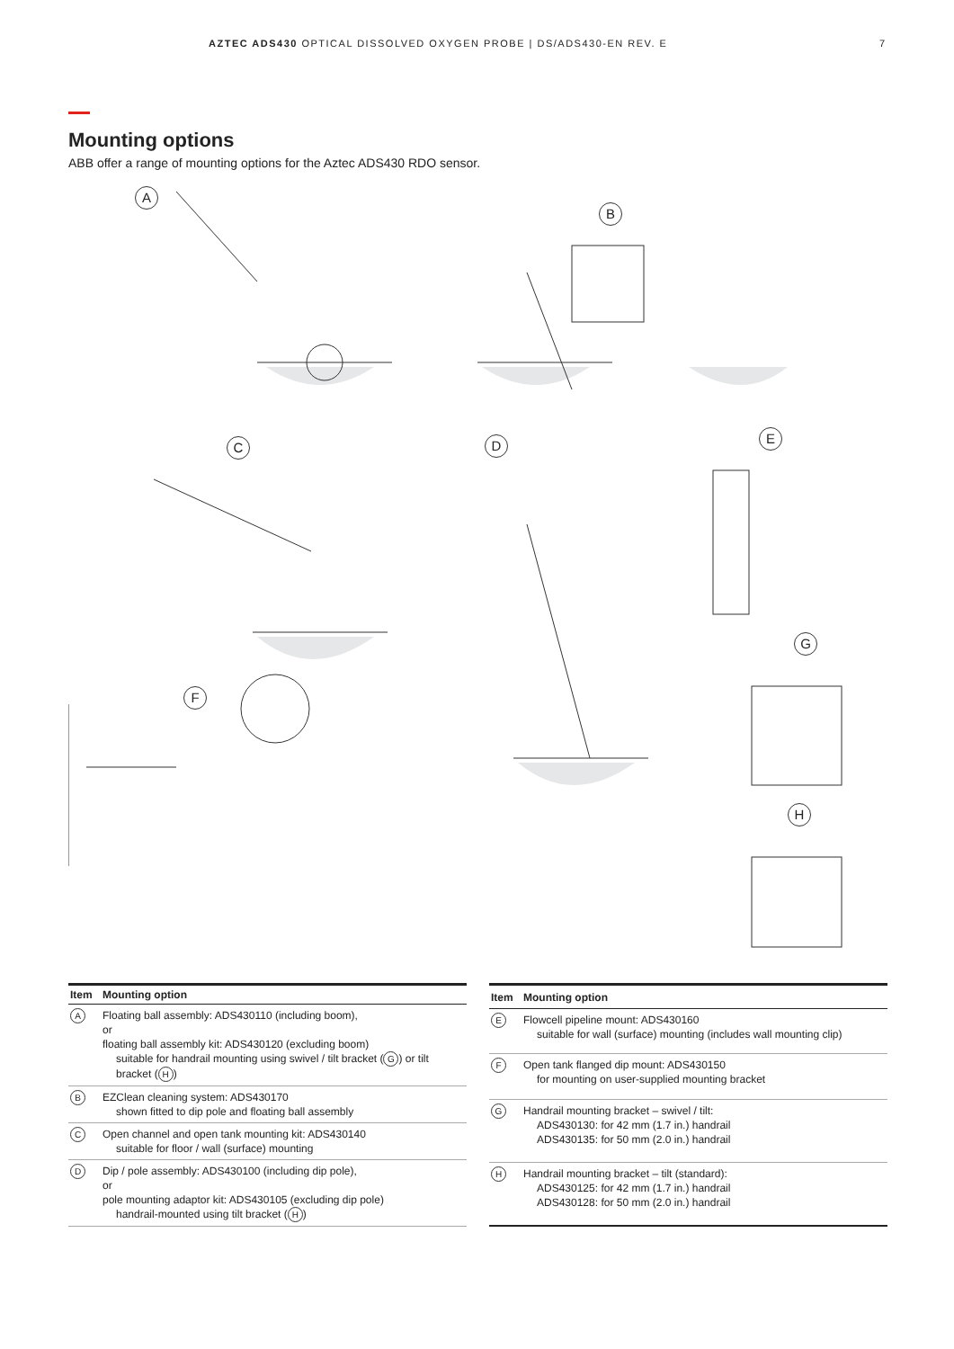AZTEC ADS430 OPTICAL DISSOLVED OXYGEN PROBE | DS/ADS430-EN REV. E 7
Mounting options
ABB offer a range of mounting options for the Aztec ADS430 RDO sensor.
A
B
C D E
F
G
H
| Item | Mounting option |
| --- | --- |
| A | Floating ball assembly: ADS430110 (including boom), or floating ball assembly kit: ADS430120 (excluding boom) suitable for handrail mounting using swivel / tilt bracket ( G ) or tilt bracket ( H ) |
| B | EZClean cleaning system: ADS430170 shown fitted to dip pole and floating ball assembly |
| C | Open channel and open tank mounting kit: ADS430140 suitable for floor / wall (surface) mounting |
| D | Dip / pole assembly: ADS430100 (including dip pole), or pole mounting adaptor kit: ADS430105 (excluding dip pole) handrail-mounted using tilt bracket ( H ) |
| Item | Mounting option |
| --- | --- |
| E | Flowcell pipeline mount: ADS430160 suitable for wall (surface) mounting (includes wall mounting clip) |
| F | Open tank flanged dip mount: ADS430150 for mounting on user-supplied mounting bracket |
| G | Handrail mounting bracket – swivel / tilt: ADS430130: for 42 mm (1.7 in.) handrail ADS430135: for 50 mm (2.0 in.) handrail |
| H | Handrail mounting bracket – tilt (standard): ADS430125: for 42 mm (1.7 in.) handrail ADS430128: for 50 mm (2.0 in.) handrail |